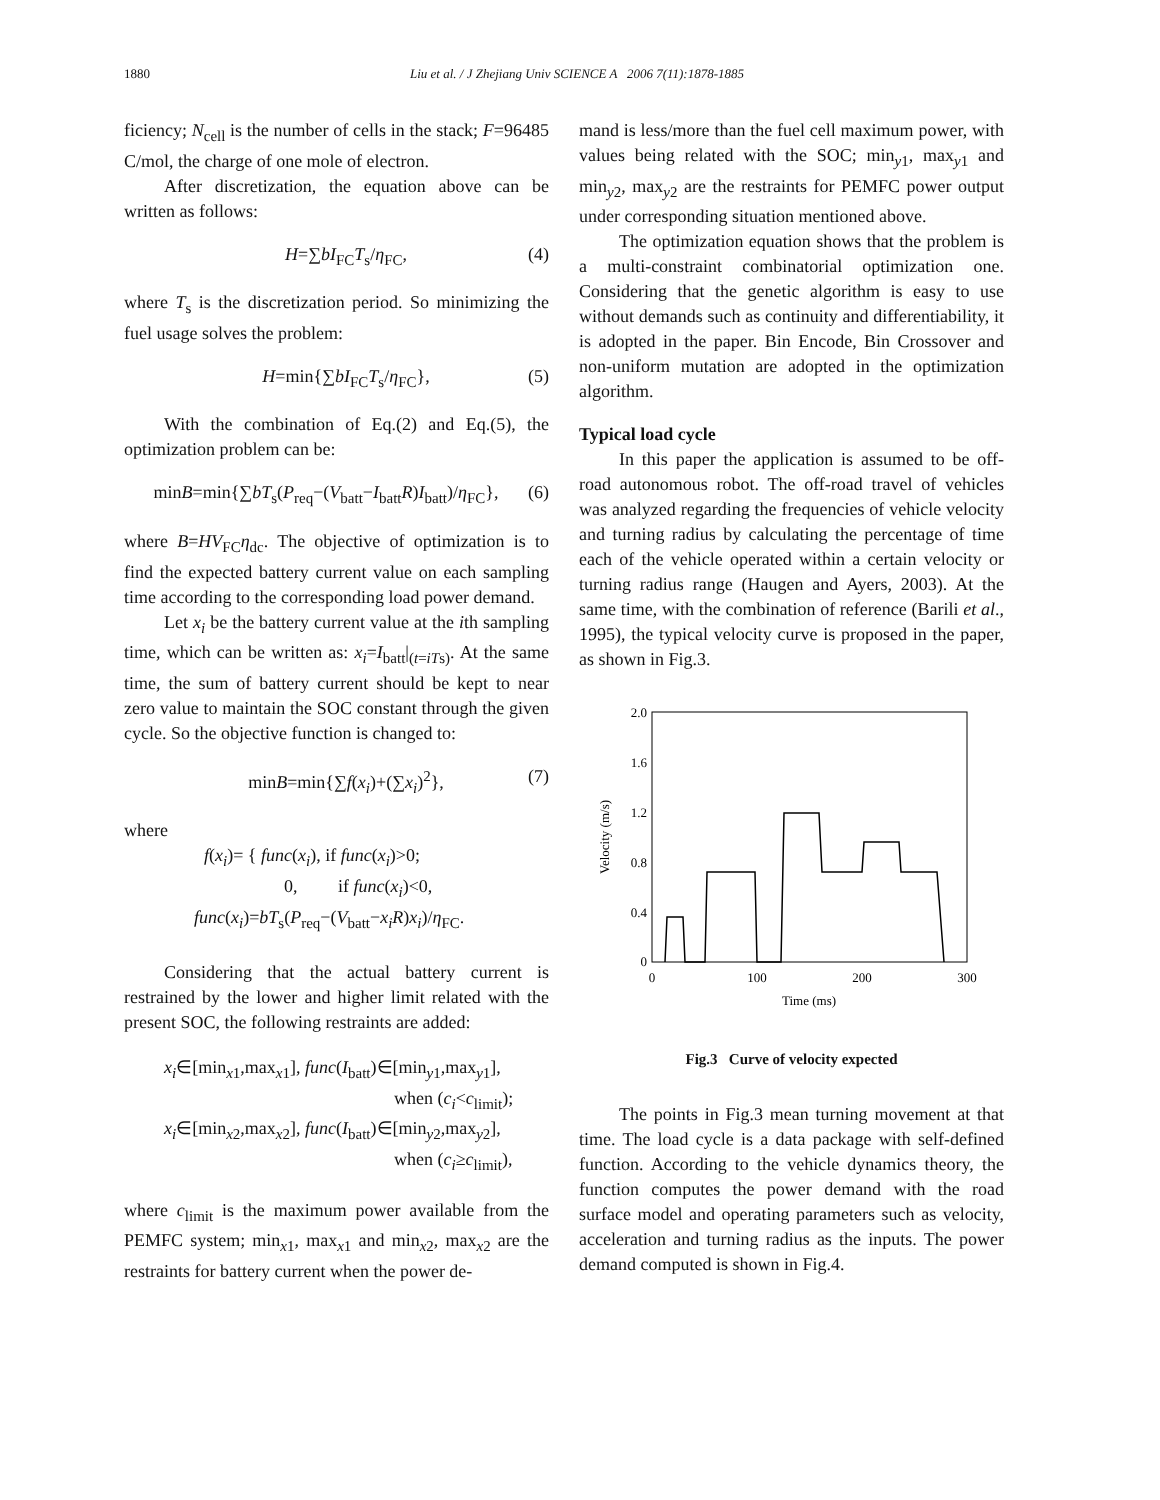1880 Liu et al. / J Zhejiang Univ SCIENCE A 2006 7(11):1878-1885
ficiency; N<sub>cell</sub> is the number of cells in the stack; F=96485 C/mol, the charge of one mole of electron.
After discretization, the equation above can be written as follows:
H=∑bI<sub>FC</sub>T<sub>s</sub>/η<sub>FC</sub>, (4)
where T<sub>s</sub> is the discretization period. So minimizing the fuel usage solves the problem:
H=min{∑bI<sub>FC</sub>T<sub>s</sub>/η<sub>FC</sub>}, (5)
With the combination of Eq.(2) and Eq.(5), the optimization problem can be:
minB=min{∑bT<sub>s</sub>(P<sub>req</sub>−(V<sub>batt</sub>−I<sub>batt</sub>R)I<sub>batt</sub>)/η<sub>FC</sub>}, (6)
where B=HV<sub>FC</sub>η<sub>dc</sub>. The objective of optimization is to find the expected battery current value on each sampling time according to the corresponding load power demand.
Let x<sub>i</sub> be the battery current value at the ith sampling time, which can be written as: x<sub>i</sub>=I<sub>batt</sub>|<sub>(t=iTs)</sub>. At the same time, the sum of battery current should be kept to near zero value to maintain the SOC constant through the given cycle. So the objective function is changed to:
minB=min{∑f(x<sub>i</sub>)+(∑x<sub>i</sub>)<sup>2</sup>}, (7)
where
f(x<sub>i</sub>)= { func(x<sub>i</sub>), if func(x<sub>i</sub>)>0;
0, if func(x<sub>i</sub>)<0,
func(x<sub>i</sub>)=bT<sub>s</sub>(P<sub>req</sub>−(V<sub>batt</sub>−x<sub>i</sub>R)x<sub>i</sub>)/η<sub>FC</sub>.
Considering that the actual battery current is restrained by the lower and higher limit related with the present SOC, the following restraints are added:
x<sub>i</sub>∈[min<sub>x1</sub>,max<sub>x1</sub>], func(I<sub>batt</sub>)∈[min<sub>y1</sub>,max<sub>y1</sub>],
when (c<sub>i</sub><c<sub>limit</sub>);
x<sub>i</sub>∈[min<sub>x2</sub>,max<sub>x2</sub>], func(I<sub>batt</sub>)∈[min<sub>y2</sub>,max<sub>y2</sub>],
when (c<sub>i</sub>≥c<sub>limit</sub>),
where c<sub>limit</sub> is the maximum power available from the PEMFC system; min<sub>x1</sub>, max<sub>x1</sub> and min<sub>x2</sub>, max<sub>x2</sub> are the restraints for battery current when the power de-
mand is less/more than the fuel cell maximum power, with values being related with the SOC; min<sub>y1</sub>, max<sub>y1</sub> and min<sub>y2</sub>, max<sub>y2</sub> are the restraints for PEMFC power output under corresponding situation mentioned above.
The optimization equation shows that the problem is a multi-constraint combinatorial optimization one. Considering that the genetic algorithm is easy to use without demands such as continuity and differentiability, it is adopted in the paper. Bin Encode, Bin Crossover and non-uniform mutation are adopted in the optimization algorithm.
Typical load cycle
In this paper the application is assumed to be off-road autonomous robot. The off-road travel of vehicles was analyzed regarding the frequencies of vehicle velocity and turning radius by calculating the percentage of time each of the vehicle operated within a certain velocity or turning radius range (Haugen and Ayers, 2003). At the same time, with the combination of reference (Barili et al., 1995), the typical velocity curve is proposed in the paper, as shown in Fig.3.
2.0
1.6
1.2
0.8
0.4
0
0
100
200
300
Time (ms)
Velocity (m/s)
Fig.3 Curve of velocity expected
The points in Fig.3 mean turning movement at that time. The load cycle is a data package with self-defined function. According to the vehicle dynamics theory, the function computes the power demand with the road surface model and operating parameters such as velocity, acceleration and turning radius as the inputs. The power demand computed is shown in Fig.4.